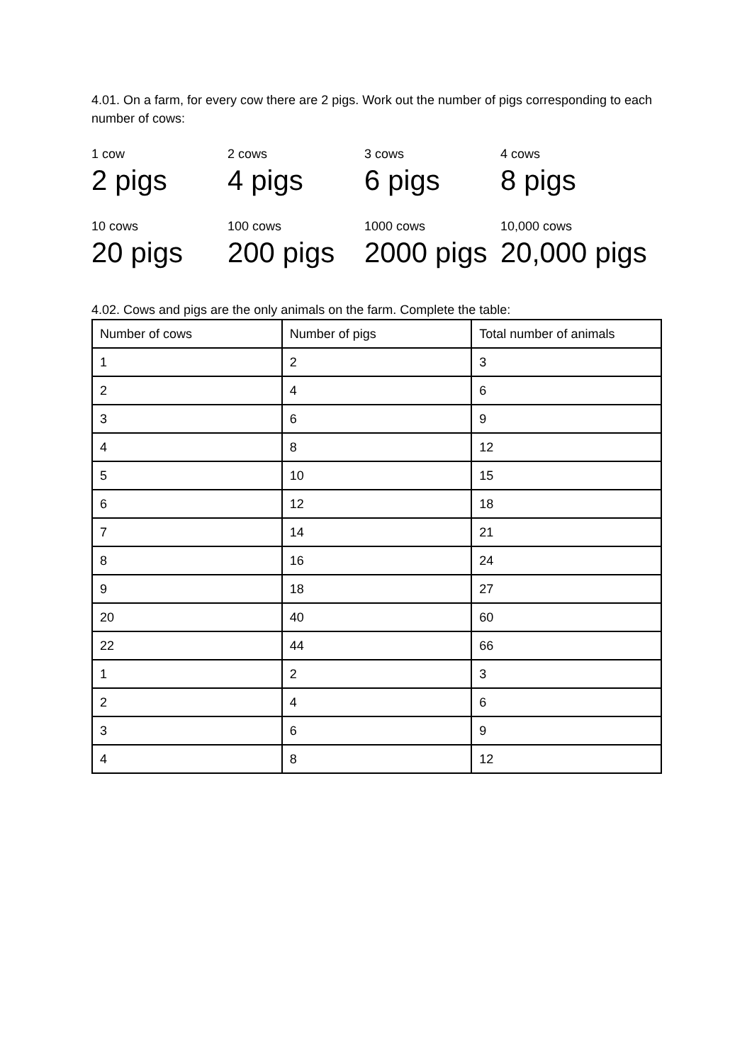4.01. On a farm, for every cow there are 2 pigs. Work out the number of pigs corresponding to each number of cows:
1 cow
2 pigs
2 cows
4 pigs
3 cows
6 pigs
4 cows
8 pigs
10 cows
20 pigs
100 cows
200 pigs
1000 cows
2000 pigs
10,000 cows
20,000 pigs
4.02. Cows and pigs are the only animals on the farm. Complete the table:
| Number of cows | Number of pigs | Total number of animals |
| 1 | 2 | 3 |
| 2 | 4 | 6 |
| 3 | 6 | 9 |
| 4 | 8 | 12 |
| 5 | 10 | 15 |
| 6 | 12 | 18 |
| 7 | 14 | 21 |
| 8 | 16 | 24 |
| 9 | 18 | 27 |
| 20 | 40 | 60 |
| 22 | 44 | 66 |
| 1 | 2 | 3 |
| 2 | 4 | 6 |
| 3 | 6 | 9 |
| 4 | 8 | 12 |